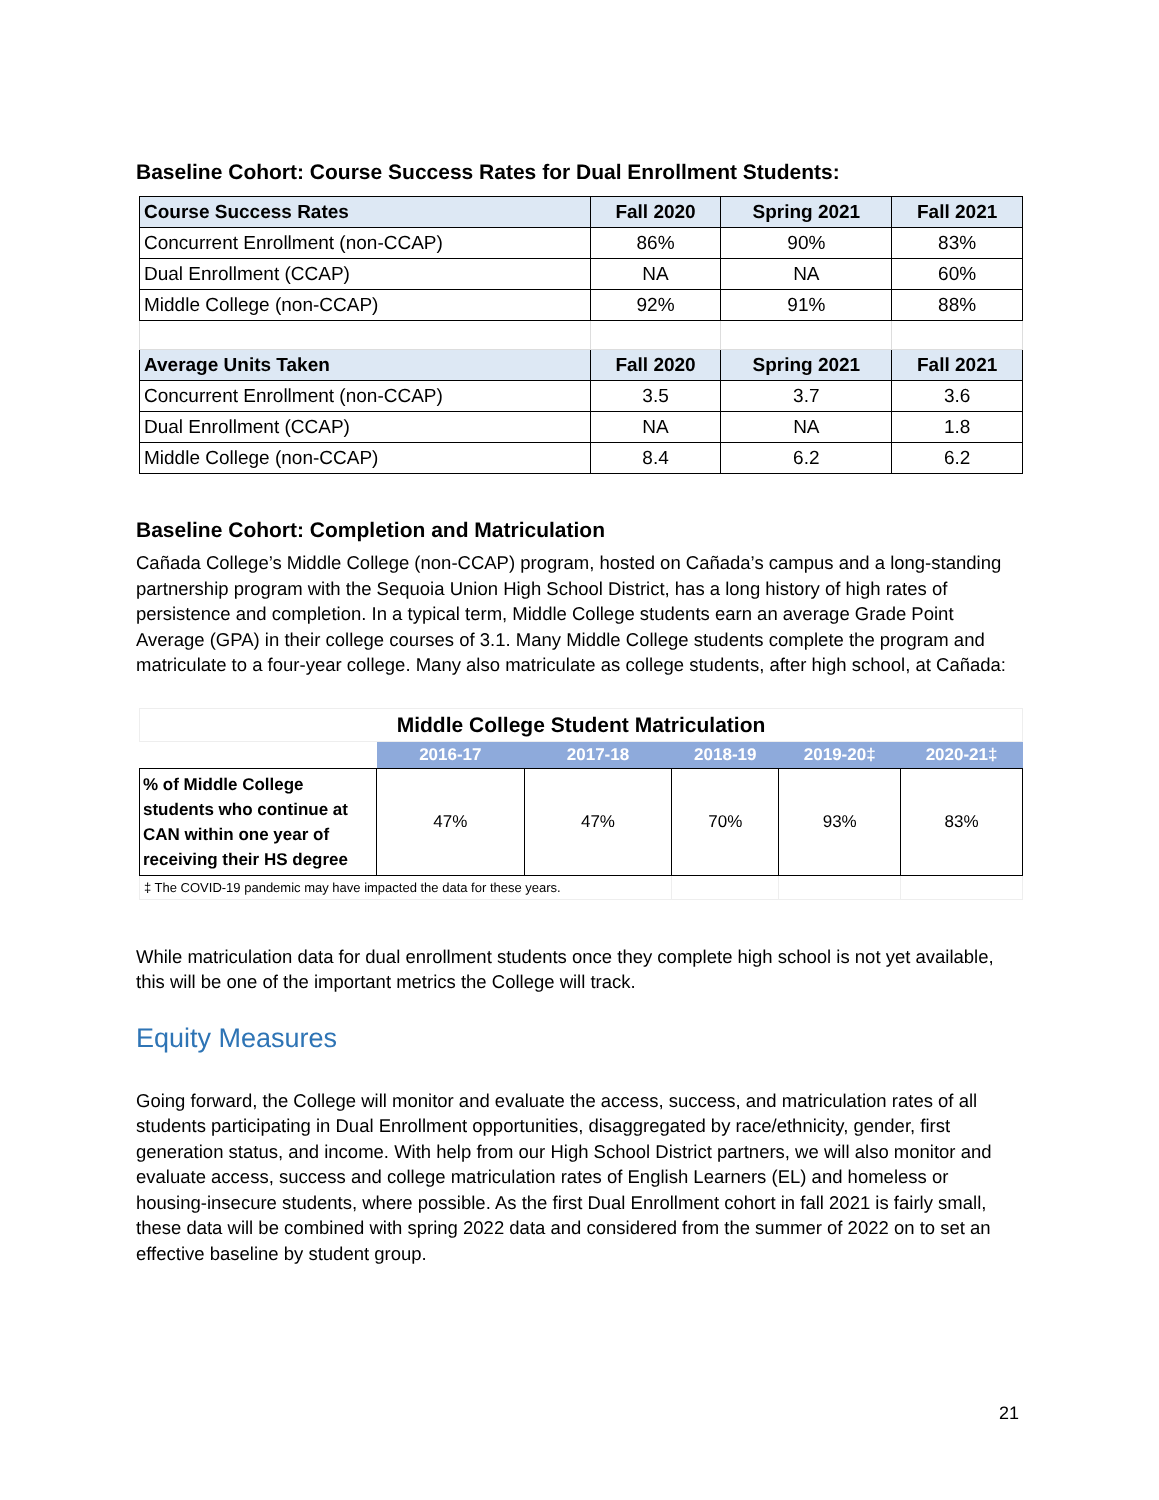Baseline Cohort: Course Success Rates for Dual Enrollment Students:
| Course Success Rates | Fall 2020 | Spring 2021 | Fall 2021 |
| --- | --- | --- | --- |
| Concurrent Enrollment (non-CCAP) | 86% | 90% | 83% |
| Dual Enrollment (CCAP) | NA | NA | 60% |
| Middle College (non-CCAP) | 92% | 91% | 88% |
| Average Units Taken | Fall 2020 | Spring 2021 | Fall 2021 |
| Concurrent Enrollment (non-CCAP) | 3.5 | 3.7 | 3.6 |
| Dual Enrollment (CCAP) | NA | NA | 1.8 |
| Middle College (non-CCAP) | 8.4 | 6.2 | 6.2 |
Baseline Cohort: Completion and Matriculation
Cañada College’s Middle College (non-CCAP) program, hosted on Cañada’s campus and a long-standing partnership program with the Sequoia Union High School District, has a long history of high rates of persistence and completion. In a typical term, Middle College students earn an average Grade Point Average (GPA) in their college courses of 3.1. Many Middle College students complete the program and matriculate to a four-year college. Many also matriculate as college students, after high school, at Cañada:
| Middle College Student Matriculation | | | | | |
| --- | --- | --- | --- | --- | --- |
| | 2016-17 | 2017-18 | 2018-19 | 2019-20‡ | 2020-21‡ |
| % of Middle College students who continue at CAN within one year of receiving their HS degree | 47% | 47% | 70% | 93% | 83% |
| ‡ The COVID-19 pandemic may have impacted the data for these years. | | | | | |
While matriculation data for dual enrollment students once they complete high school is not yet available, this will be one of the important metrics the College will track.
Equity Measures
Going forward, the College will monitor and evaluate the access, success, and matriculation rates of all students participating in Dual Enrollment opportunities, disaggregated by race/ethnicity, gender, first generation status, and income. With help from our High School District partners, we will also monitor and evaluate access, success and college matriculation rates of English Learners (EL) and homeless or housing-insecure students, where possible. As the first Dual Enrollment cohort in fall 2021 is fairly small, these data will be combined with spring 2022 data and considered from the summer of 2022 on to set an effective baseline by student group.
21